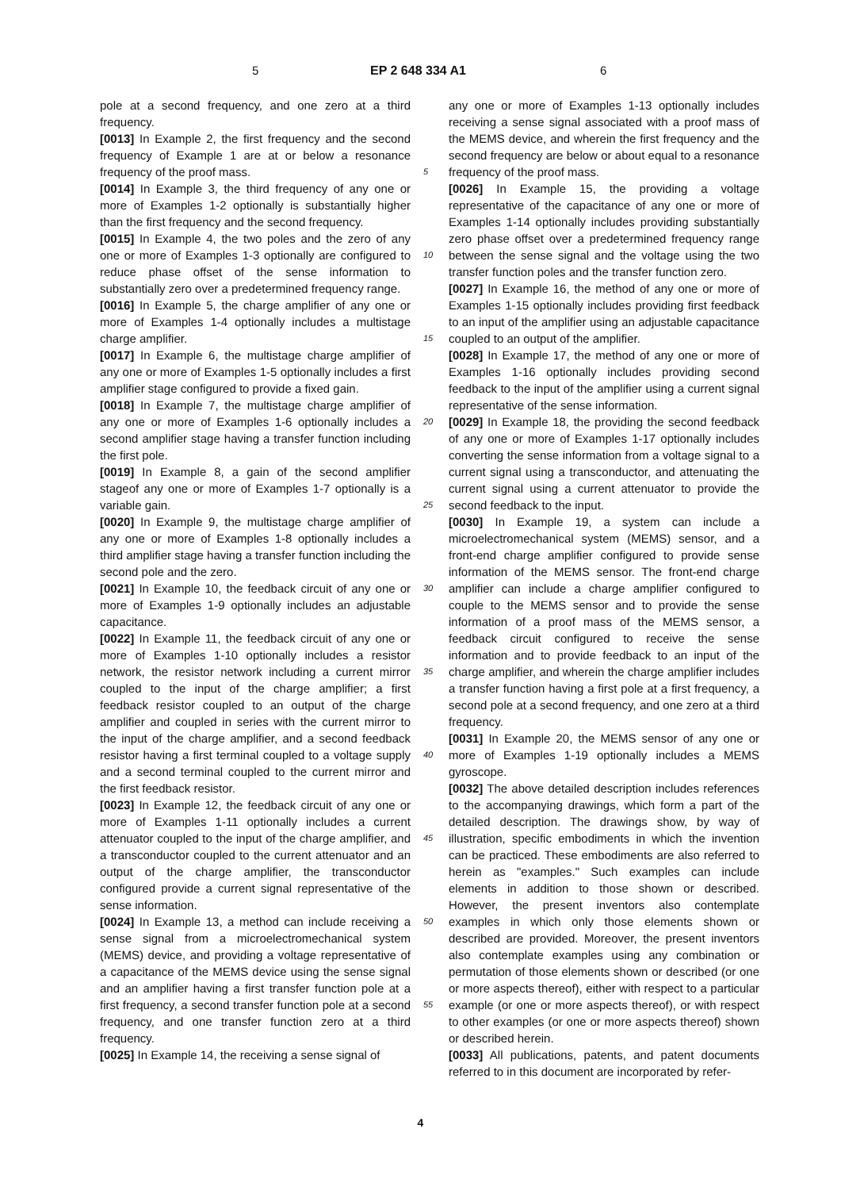5 EP 2 648 334 A1 6
pole at a second frequency, and one zero at a third frequency.
[0013] In Example 2, the first frequency and the second frequency of Example 1 are at or below a resonance frequency of the proof mass.
[0014] In Example 3, the third frequency of any one or more of Examples 1-2 optionally is substantially higher than the first frequency and the second frequency.
[0015] In Example 4, the two poles and the zero of any one or more of Examples 1-3 optionally are configured to reduce phase offset of the sense information to substantially zero over a predetermined frequency range.
[0016] In Example 5, the charge amplifier of any one or more of Examples 1-4 optionally includes a multistage charge amplifier.
[0017] In Example 6, the multistage charge amplifier of any one or more of Examples 1-5 optionally includes a first amplifier stage configured to provide a fixed gain.
[0018] In Example 7, the multistage charge amplifier of any one or more of Examples 1-6 optionally includes a second amplifier stage having a transfer function including the first pole.
[0019] In Example 8, a gain of the second amplifier stageof any one or more of Examples 1-7 optionally is a variable gain.
[0020] In Example 9, the multistage charge amplifier of any one or more of Examples 1-8 optionally includes a third amplifier stage having a transfer function including the second pole and the zero.
[0021] In Example 10, the feedback circuit of any one or more of Examples 1-9 optionally includes an adjustable capacitance.
[0022] In Example 11, the feedback circuit of any one or more of Examples 1-10 optionally includes a resistor network, the resistor network including a current mirror coupled to the input of the charge amplifier; a first feedback resistor coupled to an output of the charge amplifier and coupled in series with the current mirror to the input of the charge amplifier, and a second feedback resistor having a first terminal coupled to a voltage supply and a second terminal coupled to the current mirror and the first feedback resistor.
[0023] In Example 12, the feedback circuit of any one or more of Examples 1-11 optionally includes a current attenuator coupled to the input of the charge amplifier, and a transconductor coupled to the current attenuator and an output of the charge amplifier, the transconductor configured provide a current signal representative of the sense information.
[0024] In Example 13, a method can include receiving a sense signal from a microelectromechanical system (MEMS) device, and providing a voltage representative of a capacitance of the MEMS device using the sense signal and an amplifier having a first transfer function pole at a first frequency, a second transfer function pole at a second frequency, and one transfer function zero at a third frequency.
[0025] In Example 14, the receiving a sense signal of
any one or more of Examples 1-13 optionally includes receiving a sense signal associated with a proof mass of the MEMS device, and wherein the first frequency and the second frequency are below or about equal to a resonance frequency of the proof mass.
[0026] In Example 15, the providing a voltage representative of the capacitance of any one or more of Examples 1-14 optionally includes providing substantially zero phase offset over a predetermined frequency range between the sense signal and the voltage using the two transfer function poles and the transfer function zero.
[0027] In Example 16, the method of any one or more of Examples 1-15 optionally includes providing first feedback to an input of the amplifier using an adjustable capacitance coupled to an output of the amplifier.
[0028] In Example 17, the method of any one or more of Examples 1-16 optionally includes providing second feedback to the input of the amplifier using a current signal representative of the sense information.
[0029] In Example 18, the providing the second feedback of any one or more of Examples 1-17 optionally includes converting the sense information from a voltage signal to a current signal using a transconductor, and attenuating the current signal using a current attenuator to provide the second feedback to the input.
[0030] In Example 19, a system can include a microelectromechanical system (MEMS) sensor, and a front-end charge amplifier configured to provide sense information of the MEMS sensor. The front-end charge amplifier can include a charge amplifier configured to couple to the MEMS sensor and to provide the sense information of a proof mass of the MEMS sensor, a feedback circuit configured to receive the sense information and to provide feedback to an input of the charge amplifier, and wherein the charge amplifier includes a transfer function having a first pole at a first frequency, a second pole at a second frequency, and one zero at a third frequency.
[0031] In Example 20, the MEMS sensor of any one or more of Examples 1-19 optionally includes a MEMS gyroscope.
[0032] The above detailed description includes references to the accompanying drawings, which form a part of the detailed description. The drawings show, by way of illustration, specific embodiments in which the invention can be practiced. These embodiments are also referred to herein as "examples." Such examples can include elements in addition to those shown or described. However, the present inventors also contemplate examples in which only those elements shown or described are provided. Moreover, the present inventors also contemplate examples using any combination or permutation of those elements shown or described (or one or more aspects thereof), either with respect to a particular example (or one or more aspects thereof), or with respect to other examples (or one or more aspects thereof) shown or described herein.
[0033] All publications, patents, and patent documents referred to in this document are incorporated by refer-
5
10
15
20
25
30
35
40
45
50
55
4